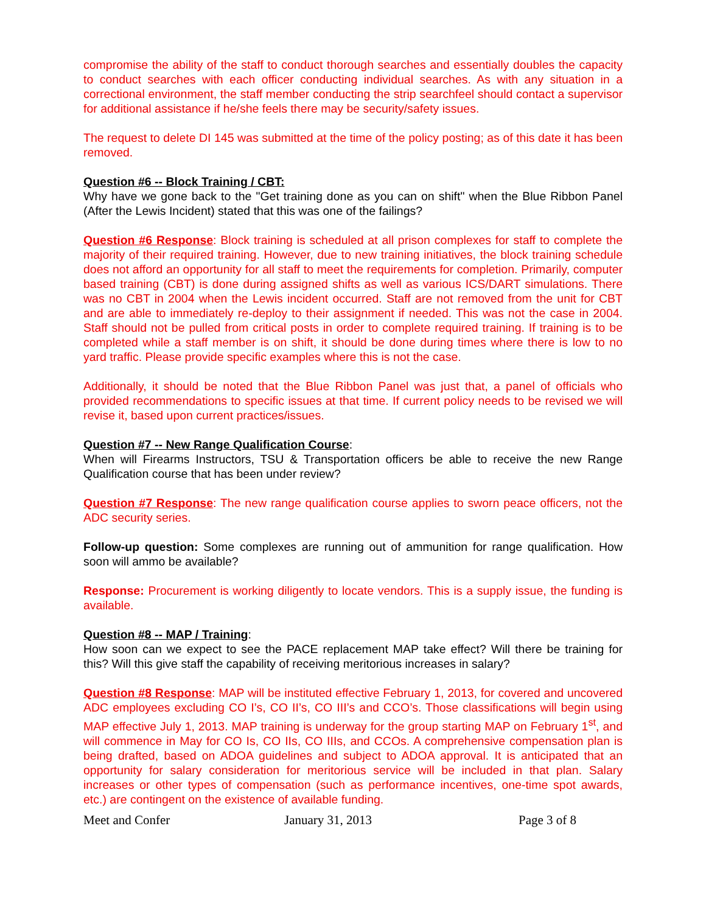compromise the ability of the staff to conduct thorough searches and essentially doubles the capacity to conduct searches with each officer conducting individual searches. As with any situation in a correctional environment, the staff member conducting the strip searchfeel should contact a supervisor for additional assistance if he/she feels there may be security/safety issues.
The request to delete DI 145 was submitted at the time of the policy posting; as of this date it has been removed.
Question #6 -- Block Training / CBT:
Why have we gone back to the "Get training done as you can on shift" when the Blue Ribbon Panel (After the Lewis Incident) stated that this was one of the failings?
Question #6 Response: Block training is scheduled at all prison complexes for staff to complete the majority of their required training. However, due to new training initiatives, the block training schedule does not afford an opportunity for all staff to meet the requirements for completion. Primarily, computer based training (CBT) is done during assigned shifts as well as various ICS/DART simulations. There was no CBT in 2004 when the Lewis incident occurred. Staff are not removed from the unit for CBT and are able to immediately re-deploy to their assignment if needed. This was not the case in 2004. Staff should not be pulled from critical posts in order to complete required training. If training is to be completed while a staff member is on shift, it should be done during times where there is low to no yard traffic. Please provide specific examples where this is not the case.
Additionally, it should be noted that the Blue Ribbon Panel was just that, a panel of officials who provided recommendations to specific issues at that time. If current policy needs to be revised we will revise it, based upon current practices/issues.
Question #7 -- New Range Qualification Course:
When will Firearms Instructors, TSU & Transportation officers be able to receive the new Range Qualification course that has been under review?
Question #7 Response: The new range qualification course applies to sworn peace officers, not the ADC security series.
Follow-up question: Some complexes are running out of ammunition for range qualification. How soon will ammo be available?
Response: Procurement is working diligently to locate vendors. This is a supply issue, the funding is available.
Question #8 -- MAP / Training:
How soon can we expect to see the PACE replacement MAP take effect? Will there be training for this? Will this give staff the capability of receiving meritorious increases in salary?
Question #8 Response: MAP will be instituted effective February 1, 2013, for covered and uncovered ADC employees excluding CO I’s, CO II’s, CO III’s and CCO’s. Those classifications will begin using MAP effective July 1, 2013. MAP training is underway for the group starting MAP on February 1<sup>st</sup>, and will commence in May for CO Is, CO IIs, CO IIIs, and CCOs. A comprehensive compensation plan is being drafted, based on ADOA guidelines and subject to ADOA approval. It is anticipated that an opportunity for salary consideration for meritorious service will be included in that plan. Salary increases or other types of compensation (such as performance incentives, one-time spot awards, etc.) are contingent on the existence of available funding.
Meet and Confer January 31, 2013 Page 3 of 8